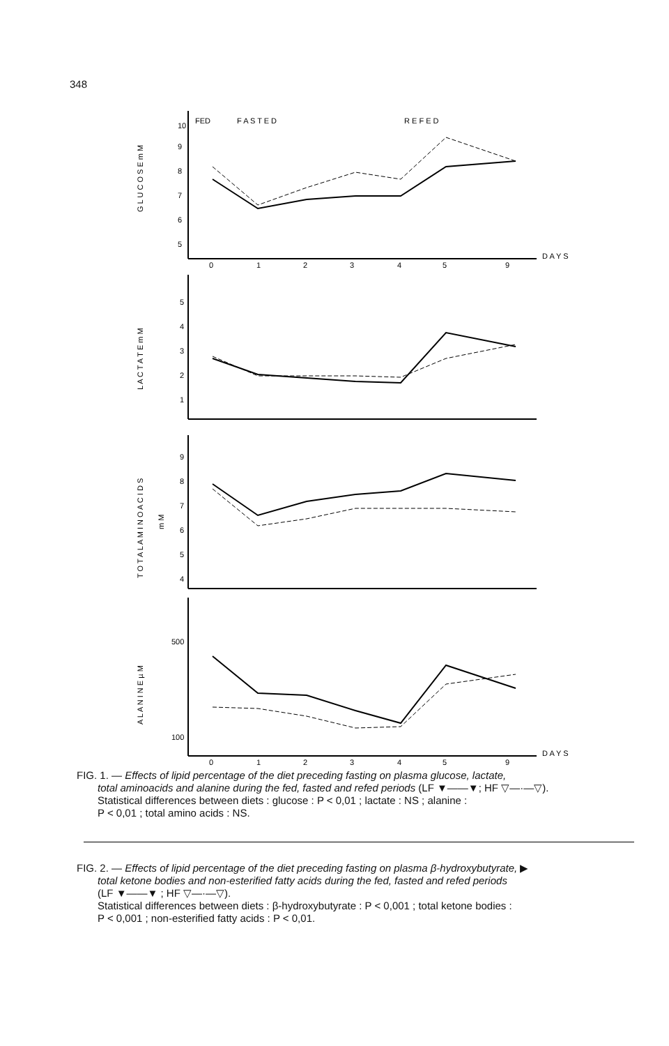348
FED
F A S T E D
R E F E D
D A Y S
D A Y S
0
1
2
3
4
5
9
0
1
2
3
4
5
9
10
9
8
7
6
5
5
4
3
2
1
9
8
7
6
5
4
500
100
G L U C O S E m M
L A C T A T E m M
T O T A L A M I N O A C I D S
m M
A L A N I N E µ M
FIG. 1. — Effects of lipid percentage of the diet preceding fasting on plasma glucose, lactate,
total aminoacids and alanine during the fed, fasted and refed periods (LF ▼——▼; HF ▽—·—▽).
Statistical differences between diets : glucose : P < 0,01 ; lactate : NS ; alanine :
P < 0,01 ; total amino acids : NS.
FIG. 2. — Effects of lipid percentage of the diet preceding fasting on plasma β-hydroxybutyrate, ▶
total ketone bodies and non-esterified fatty acids during the fed, fasted and refed periods
(LF ▼——▼ ; HF ▽—·—▽).
Statistical differences between diets : β-hydroxybutyrate : P < 0,001 ; total ketone bodies :
P < 0,001 ; non-esterified fatty acids : P < 0,01.